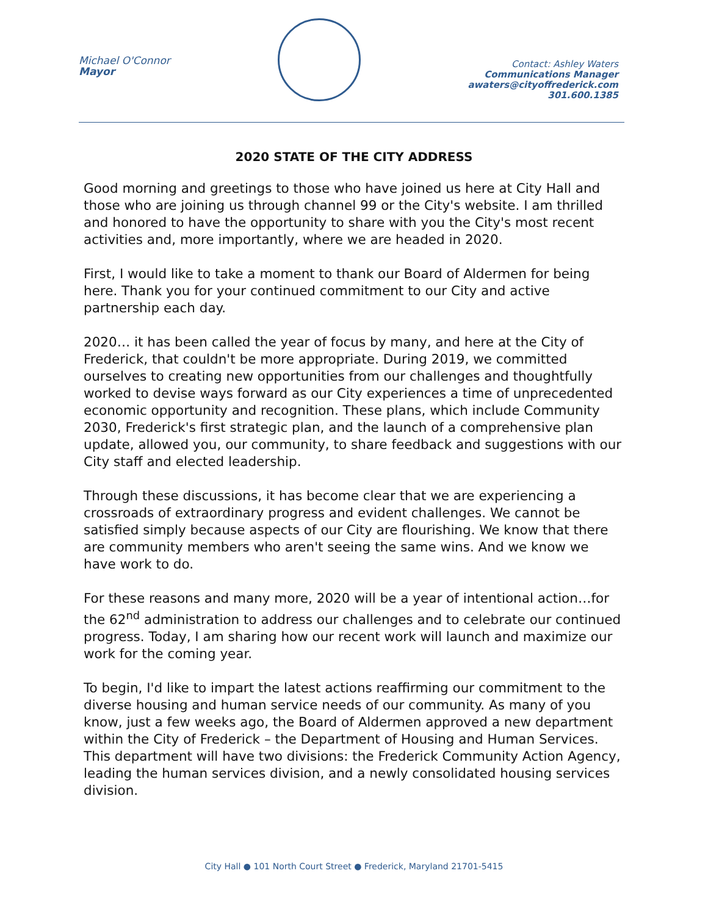Michael O'Connor
Mayor
Contact: Ashley Waters
Communications Manager
awaters@cityoffrederick.com
301.600.1385
2020 STATE OF THE CITY ADDRESS
Good morning and greetings to those who have joined us here at City Hall and those who are joining us through channel 99 or the City's website. I am thrilled and honored to have the opportunity to share with you the City's most recent activities and, more importantly, where we are headed in 2020.
First, I would like to take a moment to thank our Board of Aldermen for being here. Thank you for your continued commitment to our City and active partnership each day.
2020… it has been called the year of focus by many, and here at the City of Frederick, that couldn't be more appropriate. During 2019, we committed ourselves to creating new opportunities from our challenges and thoughtfully worked to devise ways forward as our City experiences a time of unprecedented economic opportunity and recognition. These plans, which include Community 2030, Frederick's first strategic plan, and the launch of a comprehensive plan update, allowed you, our community, to share feedback and suggestions with our City staff and elected leadership.
Through these discussions, it has become clear that we are experiencing a crossroads of extraordinary progress and evident challenges. We cannot be satisfied simply because aspects of our City are flourishing. We know that there are community members who aren't seeing the same wins. And we know we have work to do.
For these reasons and many more, 2020 will be a year of intentional action…for the 62<sup>nd</sup> administration to address our challenges and to celebrate our continued progress. Today, I am sharing how our recent work will launch and maximize our work for the coming year.
To begin, I'd like to impart the latest actions reaffirming our commitment to the diverse housing and human service needs of our community. As many of you know, just a few weeks ago, the Board of Aldermen approved a new department within the City of Frederick – the Department of Housing and Human Services. This department will have two divisions: the Frederick Community Action Agency, leading the human services division, and a newly consolidated housing services division.
City Hall ● 101 North Court Street ● Frederick, Maryland 21701-5415